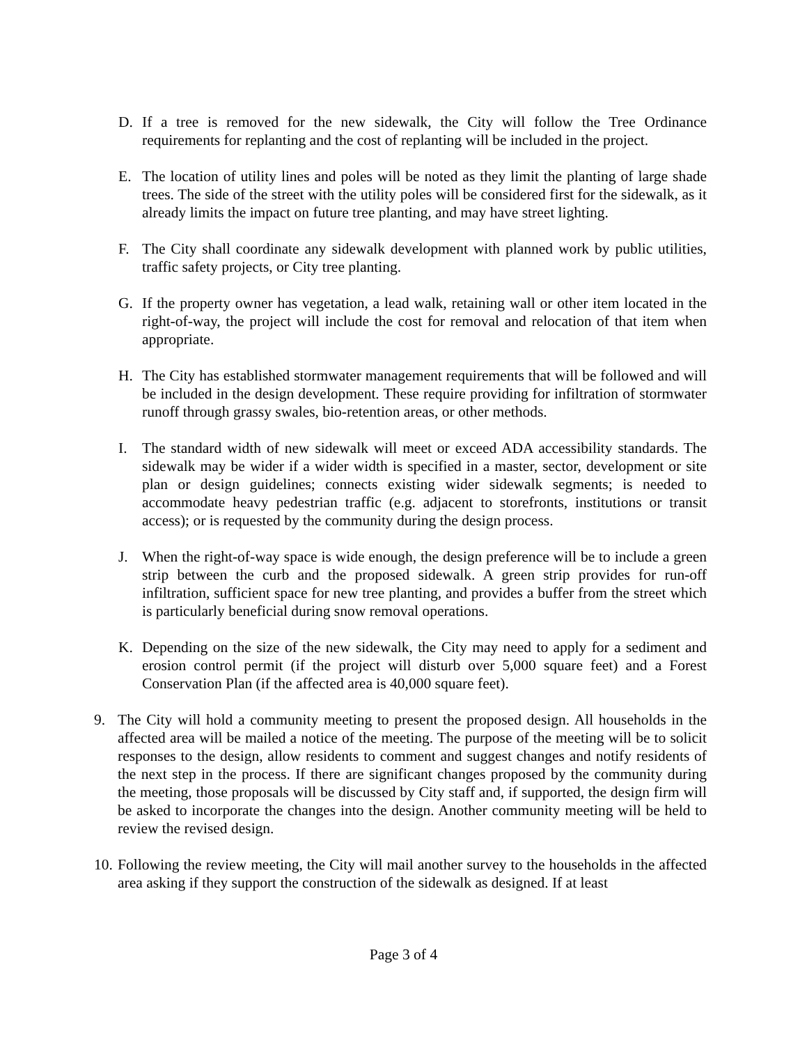D. If a tree is removed for the new sidewalk, the City will follow the Tree Ordinance requirements for replanting and the cost of replanting will be included in the project.
E. The location of utility lines and poles will be noted as they limit the planting of large shade trees. The side of the street with the utility poles will be considered first for the sidewalk, as it already limits the impact on future tree planting, and may have street lighting.
F. The City shall coordinate any sidewalk development with planned work by public utilities, traffic safety projects, or City tree planting.
G. If the property owner has vegetation, a lead walk, retaining wall or other item located in the right-of-way, the project will include the cost for removal and relocation of that item when appropriate.
H. The City has established stormwater management requirements that will be followed and will be included in the design development. These require providing for infiltration of stormwater runoff through grassy swales, bio-retention areas, or other methods.
I. The standard width of new sidewalk will meet or exceed ADA accessibility standards. The sidewalk may be wider if a wider width is specified in a master, sector, development or site plan or design guidelines; connects existing wider sidewalk segments; is needed to accommodate heavy pedestrian traffic (e.g. adjacent to storefronts, institutions or transit access); or is requested by the community during the design process.
J. When the right-of-way space is wide enough, the design preference will be to include a green strip between the curb and the proposed sidewalk. A green strip provides for run-off infiltration, sufficient space for new tree planting, and provides a buffer from the street which is particularly beneficial during snow removal operations.
K. Depending on the size of the new sidewalk, the City may need to apply for a sediment and erosion control permit (if the project will disturb over 5,000 square feet) and a Forest Conservation Plan (if the affected area is 40,000 square feet).
9. The City will hold a community meeting to present the proposed design. All households in the affected area will be mailed a notice of the meeting. The purpose of the meeting will be to solicit responses to the design, allow residents to comment and suggest changes and notify residents of the next step in the process. If there are significant changes proposed by the community during the meeting, those proposals will be discussed by City staff and, if supported, the design firm will be asked to incorporate the changes into the design. Another community meeting will be held to review the revised design.
10. Following the review meeting, the City will mail another survey to the households in the affected area asking if they support the construction of the sidewalk as designed. If at least
Page 3 of 4